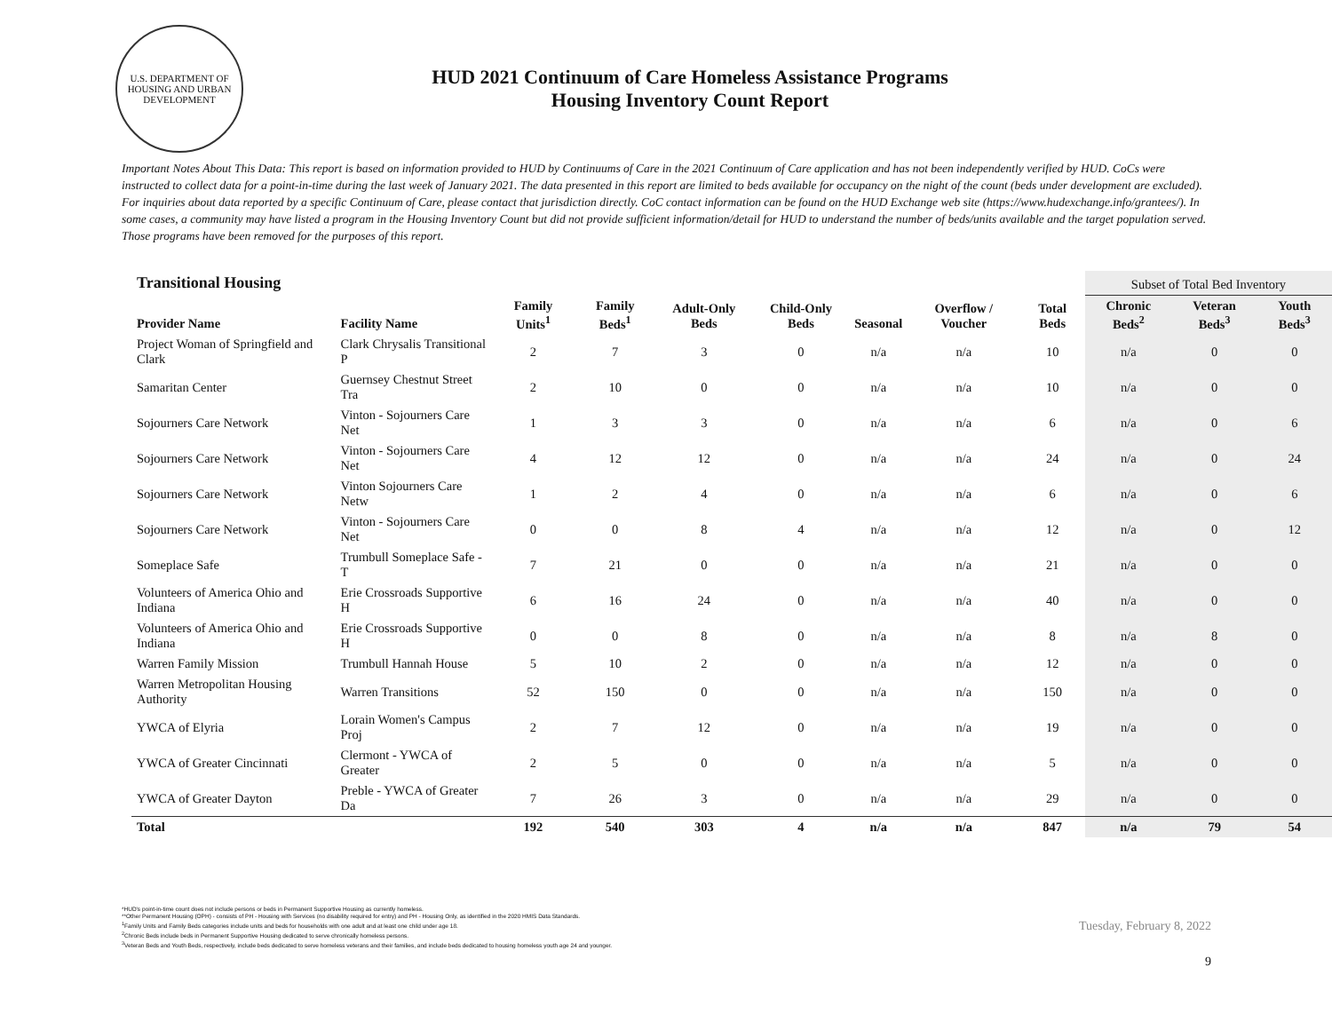U.S. DEPARTMENT OF HOUSING AND URBAN DEVELOPMENT
HUD 2021 Continuum of Care Homeless Assistance Programs
Housing Inventory Count Report
Important Notes About This Data: This report is based on information provided to HUD by Continuums of Care in the 2021 Continuum of Care application and has not been independently verified by HUD. CoCs were instructed to collect data for a point-in-time during the last week of January 2021. The data presented in this report are limited to beds available for occupancy on the night of the count (beds under development are excluded). For inquiries about data reported by a specific Continuum of Care, please contact that jurisdiction directly. CoC contact information can be found on the HUD Exchange web site (https://www.hudexchange.info/grantees/). In some cases, a community may have listed a program in the Housing Inventory Count but did not provide sufficient information/detail for HUD to understand the number of beds/units available and the target population served. Those programs have been removed for the purposes of this report.
| Transitional Housing | | | | | | | | | Subset of Total Bed Inventory | | |
| --- | --- | --- | --- | --- | --- | --- | --- | --- | --- | --- | --- |
| Provider Name | Facility Name | Family Units<sup>1</sup> | Family Beds<sup>1</sup> | Adult-Only Beds | Child-Only Beds | Seasonal | Overflow / Voucher | Total Beds | Chronic Beds<sup>2</sup> | Veteran Beds<sup>3</sup> | Youth Beds<sup>3</sup> |
| Project Woman of Springfield and Clark | Clark Chrysalis Transitional P | 2 | 7 | 3 | 0 | n/a | n/a | 10 | n/a | 0 | 0 |
| Samaritan Center | Guernsey Chestnut Street Tra | 2 | 10 | 0 | 0 | n/a | n/a | 10 | n/a | 0 | 0 |
| Sojourners Care Network | Vinton - Sojourners Care Net | 1 | 3 | 3 | 0 | n/a | n/a | 6 | n/a | 0 | 6 |
| Sojourners Care Network | Vinton - Sojourners Care Net | 4 | 12 | 12 | 0 | n/a | n/a | 24 | n/a | 0 | 24 |
| Sojourners Care Network | Vinton Sojourners Care Netw | 1 | 2 | 4 | 0 | n/a | n/a | 6 | n/a | 0 | 6 |
| Sojourners Care Network | Vinton - Sojourners Care Net | 0 | 0 | 8 | 4 | n/a | n/a | 12 | n/a | 0 | 12 |
| Someplace Safe | Trumbull Someplace Safe - T | 7 | 21 | 0 | 0 | n/a | n/a | 21 | n/a | 0 | 0 |
| Volunteers of America Ohio and Indiana | Erie Crossroads Supportive H | 6 | 16 | 24 | 0 | n/a | n/a | 40 | n/a | 0 | 0 |
| Volunteers of America Ohio and Indiana | Erie Crossroads Supportive H | 0 | 0 | 8 | 0 | n/a | n/a | 8 | n/a | 8 | 0 |
| Warren Family Mission | Trumbull Hannah House | 5 | 10 | 2 | 0 | n/a | n/a | 12 | n/a | 0 | 0 |
| Warren Metropolitan Housing Authority | Warren Transitions | 52 | 150 | 0 | 0 | n/a | n/a | 150 | n/a | 0 | 0 |
| YWCA of Elyria | Lorain Women's Campus Proj | 2 | 7 | 12 | 0 | n/a | n/a | 19 | n/a | 0 | 0 |
| YWCA of Greater Cincinnati | Clermont - YWCA of Greater | 2 | 5 | 0 | 0 | n/a | n/a | 5 | n/a | 0 | 0 |
| YWCA of Greater Dayton | Preble - YWCA of Greater Da | 7 | 26 | 3 | 0 | n/a | n/a | 29 | n/a | 0 | 0 |
| Total | | 192 | 540 | 303 | 4 | n/a | n/a | 847 | n/a | 79 | 54 |
*HUD's point-in-time count does not include persons or beds in Permanent Supportive Housing as currently homeless.
**Other Permanent Housing (OPH) - consists of PH - Housing with Services (no disability required for entry) and PH - Housing Only, as identified in the 2020 HMIS Data Standards.
<sup>1</sup> Family Units and Family Beds categories include units and beds for households with one adult and at least one child under age 18.
<sup>2</sup> Chronic Beds include beds in Permanent Supportive Housing dedicated to serve chronically homeless persons.
<sup>3</sup> Veteran Beds and Youth Beds, respectively, include beds dedicated to serve homeless veterans and their families, and include beds dedicated to housing homeless youth age 24 and younger.
Tuesday, February 8, 2022
9